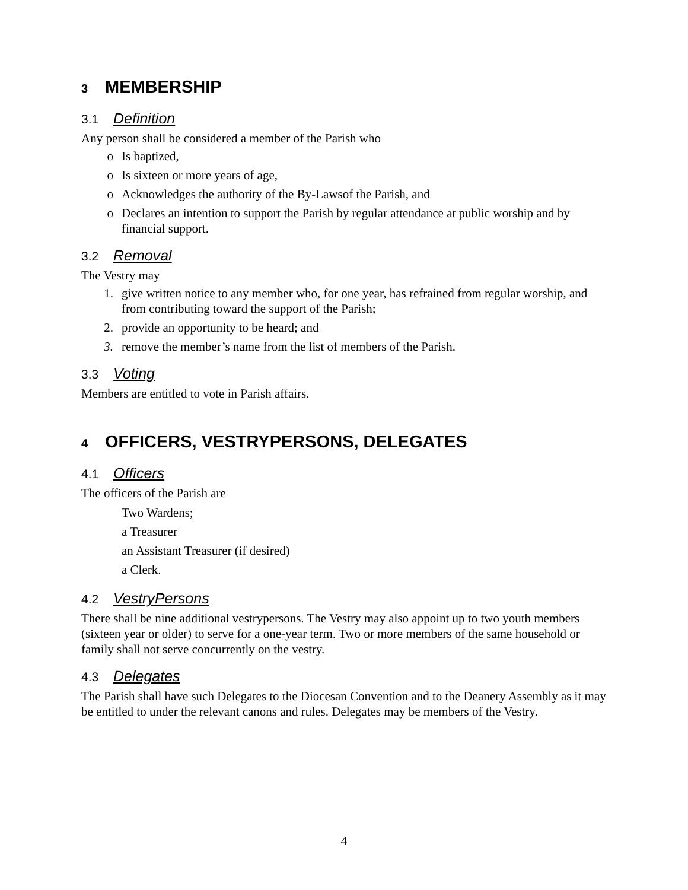3 MEMBERSHIP
3.1 Definition
Any person shall be considered a member of the Parish who
o Is baptized,
o Is sixteen or more years of age,
o Acknowledges the authority of the By-Lawsof the Parish, and
o Declares an intention to support the Parish by regular attendance at public worship and by financial support.
3.2 Removal
The Vestry may
1. give written notice to any member who, for one year, has refrained from regular worship, and from contributing toward the support of the Parish;
2. provide an opportunity to be heard; and
3. remove the member’s name from the list of members of the Parish.
3.3 Voting
Members are entitled to vote in Parish affairs.
4 OFFICERS, VESTRYPERSONS, DELEGATES
4.1 Officers
The officers of the Parish are
Two Wardens;
a Treasurer
an Assistant Treasurer (if desired)
a Clerk.
4.2 VestryPersons
There shall be nine additional vestrypersons. The Vestry may also appoint up to two youth members (sixteen year or older) to serve for a one-year term. Two or more members of the same household or family shall not serve concurrently on the vestry.
4.3 Delegates
The Parish shall have such Delegates to the Diocesan Convention and to the Deanery Assembly as it may be entitled to under the relevant canons and rules. Delegates may be members of the Vestry.
4